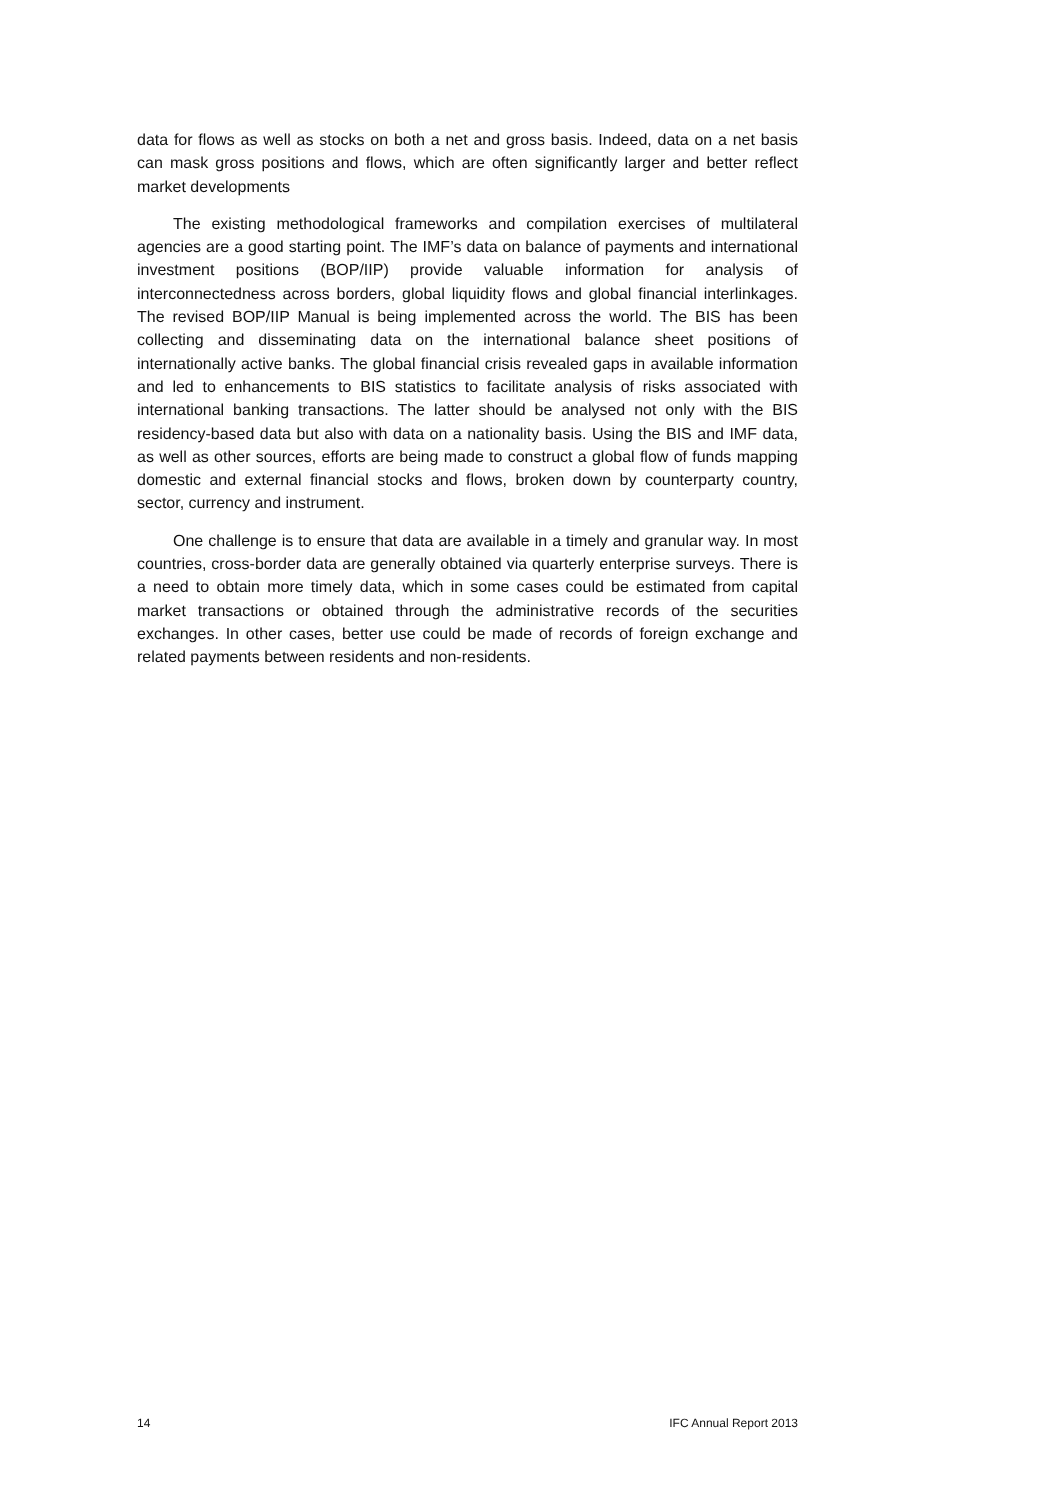data for flows as well as stocks on both a net and gross basis. Indeed, data on a net basis can mask gross positions and flows, which are often significantly larger and better reflect market developments
The existing methodological frameworks and compilation exercises of multilateral agencies are a good starting point. The IMF’s data on balance of payments and international investment positions (BOP/IIP) provide valuable information for analysis of interconnectedness across borders, global liquidity flows and global financial interlinkages. The revised BOP/IIP Manual is being implemented across the world. The BIS has been collecting and disseminating data on the international balance sheet positions of internationally active banks. The global financial crisis revealed gaps in available information and led to enhancements to BIS statistics to facilitate analysis of risks associated with international banking transactions. The latter should be analysed not only with the BIS residency-based data but also with data on a nationality basis. Using the BIS and IMF data, as well as other sources, efforts are being made to construct a global flow of funds mapping domestic and external financial stocks and flows, broken down by counterparty country, sector, currency and instrument.
One challenge is to ensure that data are available in a timely and granular way. In most countries, cross-border data are generally obtained via quarterly enterprise surveys. There is a need to obtain more timely data, which in some cases could be estimated from capital market transactions or obtained through the administrative records of the securities exchanges. In other cases, better use could be made of records of foreign exchange and related payments between residents and non-residents.
14 IFC Annual Report 2013